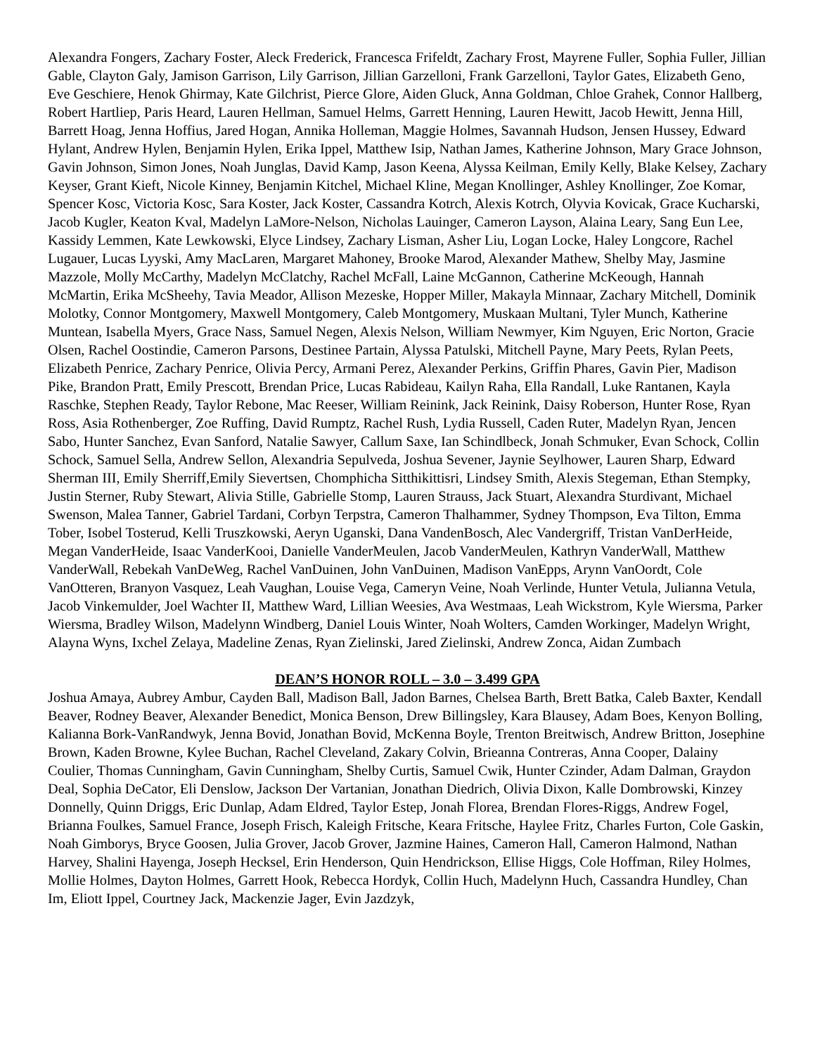Alexandra Fongers, Zachary Foster, Aleck Frederick, Francesca Frifeldt, Zachary Frost, Mayrene Fuller, Sophia Fuller, Jillian Gable, Clayton Galy, Jamison Garrison, Lily Garrison, Jillian Garzelloni, Frank Garzelloni, Taylor Gates, Elizabeth Geno, Eve Geschiere, Henok Ghirmay, Kate Gilchrist, Pierce Glore, Aiden Gluck, Anna Goldman, Chloe Grahek, Connor Hallberg, Robert Hartliep, Paris Heard, Lauren Hellman, Samuel Helms, Garrett Henning, Lauren Hewitt, Jacob Hewitt, Jenna Hill, Barrett Hoag, Jenna Hoffius, Jared Hogan, Annika Holleman, Maggie Holmes, Savannah Hudson, Jensen Hussey, Edward Hylant, Andrew Hylen, Benjamin Hylen, Erika Ippel, Matthew Isip, Nathan James, Katherine Johnson, Mary Grace Johnson, Gavin Johnson, Simon Jones, Noah Junglas, David Kamp, Jason Keena, Alyssa Keilman, Emily Kelly, Blake Kelsey, Zachary Keyser, Grant Kieft, Nicole Kinney, Benjamin Kitchel, Michael Kline, Megan Knollinger, Ashley Knollinger, Zoe Komar, Spencer Kosc, Victoria Kosc, Sara Koster, Jack Koster, Cassandra Kotrch, Alexis Kotrch, Olyvia Kovicak, Grace Kucharski, Jacob Kugler, Keaton Kval, Madelyn LaMore-Nelson, Nicholas Lauinger, Cameron Layson, Alaina Leary, Sang Eun Lee, Kassidy Lemmen, Kate Lewkowski, Elyce Lindsey, Zachary Lisman, Asher Liu, Logan Locke, Haley Longcore, Rachel Lugauer, Lucas Lyyski, Amy MacLaren, Margaret Mahoney, Brooke Marod, Alexander Mathew, Shelby May, Jasmine Mazzole, Molly McCarthy, Madelyn McClatchy, Rachel McFall, Laine McGannon, Catherine McKeough, Hannah McMartin, Erika McSheehy, Tavia Meador, Allison Mezeske, Hopper Miller, Makayla Minnaar, Zachary Mitchell, Dominik Molotky, Connor Montgomery, Maxwell Montgomery, Caleb Montgomery, Muskaan Multani, Tyler Munch, Katherine Muntean, Isabella Myers, Grace Nass, Samuel Negen, Alexis Nelson, William Newmyer, Kim Nguyen, Eric Norton, Gracie Olsen, Rachel Oostindie, Cameron Parsons, Destinee Partain, Alyssa Patulski, Mitchell Payne, Mary Peets, Rylan Peets, Elizabeth Penrice, Zachary Penrice, Olivia Percy, Armani Perez, Alexander Perkins, Griffin Phares, Gavin Pier, Madison Pike, Brandon Pratt, Emily Prescott, Brendan Price, Lucas Rabideau, Kailyn Raha, Ella Randall, Luke Rantanen, Kayla Raschke, Stephen Ready, Taylor Rebone, Mac Reeser, William Reinink, Jack Reinink, Daisy Roberson, Hunter Rose, Ryan Ross, Asia Rothenberger, Zoe Ruffing, David Rumptz, Rachel Rush, Lydia Russell, Caden Ruter, Madelyn Ryan, Jencen Sabo, Hunter Sanchez, Evan Sanford, Natalie Sawyer, Callum Saxe, Ian Schindlbeck, Jonah Schmuker, Evan Schock, Collin Schock, Samuel Sella, Andrew Sellon, Alexandria Sepulveda, Joshua Sevener, Jaynie Seylhower, Lauren Sharp, Edward Sherman III, Emily Sherriff,Emily Sievertsen, Chomphicha Sitthikittisri, Lindsey Smith, Alexis Stegeman, Ethan Stempky, Justin Sterner, Ruby Stewart, Alivia Stille, Gabrielle Stomp, Lauren Strauss, Jack Stuart, Alexandra Sturdivant, Michael Swenson, Malea Tanner, Gabriel Tardani, Corbyn Terpstra, Cameron Thalhammer, Sydney Thompson, Eva Tilton, Emma Tober, Isobel Tosterud, Kelli Truszkowski, Aeryn Uganski, Dana VandenBosch, Alec Vandergriff, Tristan VanDerHeide, Megan VanderHeide, Isaac VanderKooi, Danielle VanderMeulen, Jacob VanderMeulen, Kathryn VanderWall, Matthew VanderWall, Rebekah VanDeWeg, Rachel VanDuinen, John VanDuinen, Madison VanEpps, Arynn VanOordt, Cole VanOtteren, Branyon Vasquez, Leah Vaughan, Louise Vega, Cameryn Veine, Noah Verlinde, Hunter Vetula, Julianna Vetula, Jacob Vinkemulder, Joel Wachter II, Matthew Ward, Lillian Weesies, Ava Westmaas, Leah Wickstrom, Kyle Wiersma, Parker Wiersma, Bradley Wilson, Madelynn Windberg, Daniel Louis Winter, Noah Wolters, Camden Workinger, Madelyn Wright, Alayna Wyns, Ixchel Zelaya, Madeline Zenas, Ryan Zielinski, Jared Zielinski, Andrew Zonca, Aidan Zumbach
DEAN’S HONOR ROLL – 3.0 – 3.499 GPA
Joshua Amaya, Aubrey Ambur, Cayden Ball, Madison Ball, Jadon Barnes, Chelsea Barth, Brett Batka, Caleb Baxter, Kendall Beaver, Rodney Beaver, Alexander Benedict, Monica Benson, Drew Billingsley, Kara Blausey, Adam Boes, Kenyon Bolling, Kalianna Bork-VanRandwyk, Jenna Bovid, Jonathan Bovid, McKenna Boyle, Trenton Breitwisch, Andrew Britton, Josephine Brown, Kaden Browne, Kylee Buchan, Rachel Cleveland, Zakary Colvin, Brieanna Contreras, Anna Cooper, Dalainy Coulier, Thomas Cunningham, Gavin Cunningham, Shelby Curtis, Samuel Cwik, Hunter Czinder, Adam Dalman, Graydon Deal, Sophia DeCator, Eli Denslow, Jackson Der Vartanian, Jonathan Diedrich, Olivia Dixon, Kalle Dombrowski, Kinzey Donnelly, Quinn Driggs, Eric Dunlap, Adam Eldred, Taylor Estep, Jonah Florea, Brendan Flores-Riggs, Andrew Fogel, Brianna Foulkes, Samuel France, Joseph Frisch, Kaleigh Fritsche, Keara Fritsche, Haylee Fritz, Charles Furton, Cole Gaskin, Noah Gimborys, Bryce Goosen, Julia Grover, Jacob Grover, Jazmine Haines, Cameron Hall, Cameron Halmond, Nathan Harvey, Shalini Hayenga, Joseph Hecksel, Erin Henderson, Quin Hendrickson, Ellise Higgs, Cole Hoffman, Riley Holmes, Mollie Holmes, Dayton Holmes, Garrett Hook, Rebecca Hordyk, Collin Huch, Madelynn Huch, Cassandra Hundley, Chan Im, Eliott Ippel, Courtney Jack, Mackenzie Jager, Evin Jazdzyk,